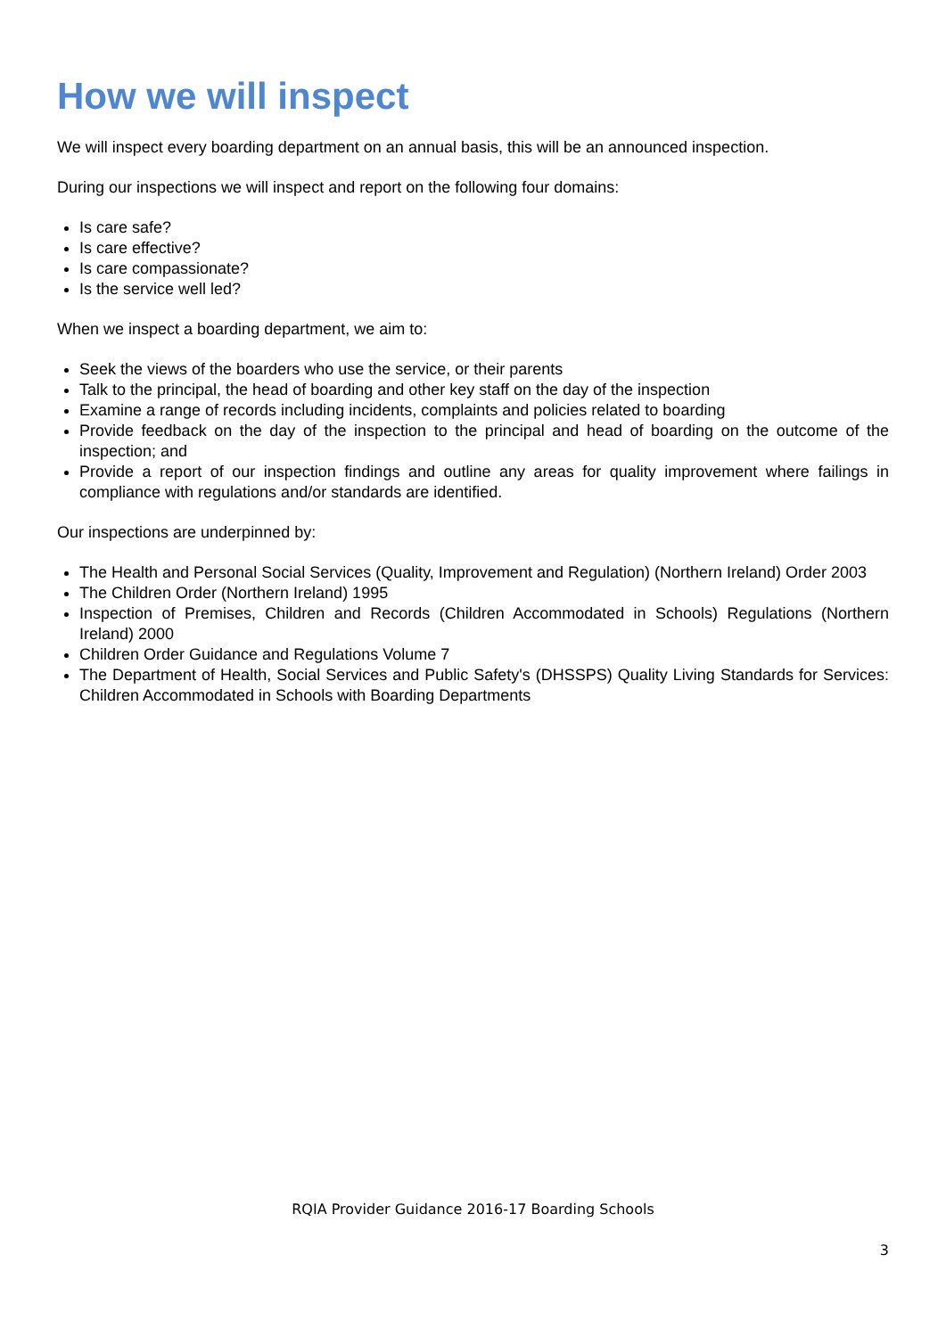How we will inspect
We will inspect every boarding department on an annual basis, this will be an announced inspection.
During our inspections we will inspect and report on the following four domains:
Is care safe?
Is care effective?
Is care compassionate?
Is the service well led?
When we inspect a boarding department, we aim to:
Seek the views of the boarders who use the service, or their parents
Talk to the principal, the head of boarding and other key staff on the day of the inspection
Examine a range of records including incidents, complaints and policies related to boarding
Provide feedback on the day of the inspection to the principal and head of boarding on the outcome of the inspection; and
Provide a report of our inspection findings and outline any areas for quality improvement where failings in compliance with regulations and/or standards are identified.
Our inspections are underpinned by:
The Health and Personal Social Services (Quality, Improvement and Regulation) (Northern Ireland) Order 2003
The Children Order (Northern Ireland) 1995
Inspection of Premises, Children and Records (Children Accommodated in Schools) Regulations (Northern Ireland) 2000
Children Order Guidance and Regulations Volume 7
The Department of Health, Social Services and Public Safety's (DHSSPS) Quality Living Standards for Services: Children Accommodated in Schools with Boarding Departments
RQIA Provider Guidance 2016-17 Boarding Schools
3